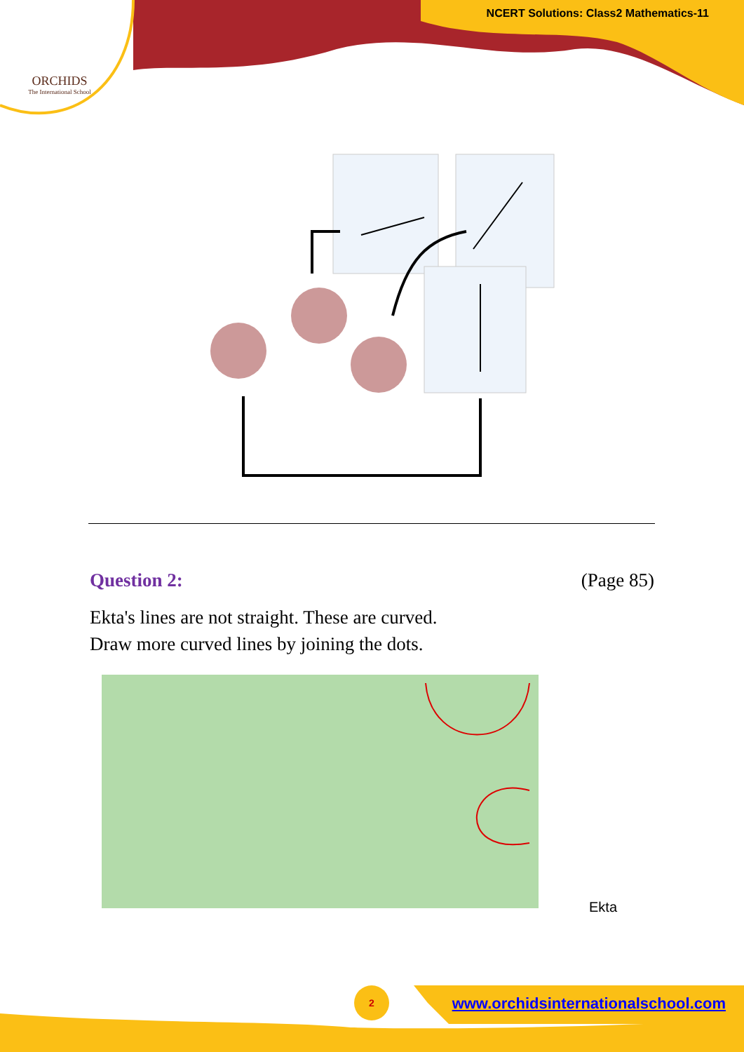ORCHIDS
The International School
NCERT Solutions: Class2 Mathematics-11
Question 2: (Page 85)
Ekta's lines are not straight. These are curved.
Draw more curved lines by joining the dots.
Ekta
2
www.orchidsinternationalschool.com